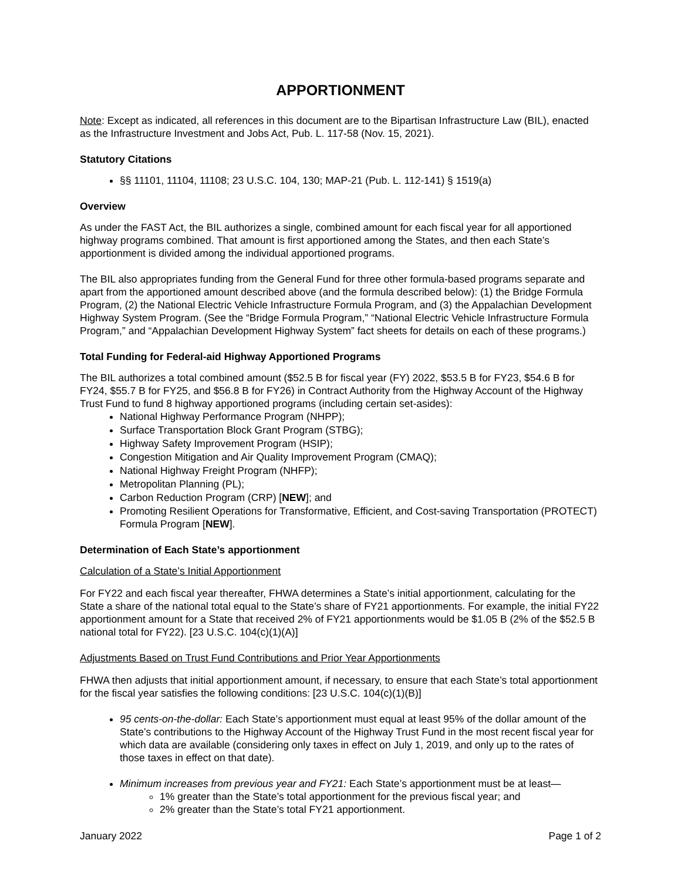APPORTIONMENT
Note: Except as indicated, all references in this document are to the Bipartisan Infrastructure Law (BIL), enacted as the Infrastructure Investment and Jobs Act, Pub. L. 117-58 (Nov. 15, 2021).
Statutory Citations
§§ 11101, 11104, 11108; 23 U.S.C. 104, 130; MAP-21 (Pub. L. 112-141) § 1519(a)
Overview
As under the FAST Act, the BIL authorizes a single, combined amount for each fiscal year for all apportioned highway programs combined. That amount is first apportioned among the States, and then each State’s apportionment is divided among the individual apportioned programs.
The BIL also appropriates funding from the General Fund for three other formula-based programs separate and apart from the apportioned amount described above (and the formula described below): (1) the Bridge Formula Program, (2) the National Electric Vehicle Infrastructure Formula Program, and (3) the Appalachian Development Highway System Program. (See the “Bridge Formula Program,” “National Electric Vehicle Infrastructure Formula Program,” and “Appalachian Development Highway System” fact sheets for details on each of these programs.)
Total Funding for Federal-aid Highway Apportioned Programs
The BIL authorizes a total combined amount ($52.5 B for fiscal year (FY) 2022, $53.5 B for FY23, $54.6 B for FY24, $55.7 B for FY25, and $56.8 B for FY26) in Contract Authority from the Highway Account of the Highway Trust Fund to fund 8 highway apportioned programs (including certain set-asides):
National Highway Performance Program (NHPP);
Surface Transportation Block Grant Program (STBG);
Highway Safety Improvement Program (HSIP);
Congestion Mitigation and Air Quality Improvement Program (CMAQ);
National Highway Freight Program (NHFP);
Metropolitan Planning (PL);
Carbon Reduction Program (CRP) [NEW]; and
Promoting Resilient Operations for Transformative, Efficient, and Cost-saving Transportation (PROTECT) Formula Program [NEW].
Determination of Each State’s apportionment
Calculation of a State’s Initial Apportionment
For FY22 and each fiscal year thereafter, FHWA determines a State’s initial apportionment, calculating for the State a share of the national total equal to the State’s share of FY21 apportionments. For example, the initial FY22 apportionment amount for a State that received 2% of FY21 apportionments would be $1.05 B (2% of the $52.5 B national total for FY22). [23 U.S.C. 104(c)(1)(A)]
Adjustments Based on Trust Fund Contributions and Prior Year Apportionments
FHWA then adjusts that initial apportionment amount, if necessary, to ensure that each State’s total apportionment for the fiscal year satisfies the following conditions: [23 U.S.C. 104(c)(1)(B)]
95 cents-on-the-dollar: Each State’s apportionment must equal at least 95% of the dollar amount of the State’s contributions to the Highway Account of the Highway Trust Fund in the most recent fiscal year for which data are available (considering only taxes in effect on July 1, 2019, and only up to the rates of those taxes in effect on that date).
Minimum increases from previous year and FY21: Each State’s apportionment must be at least—
1% greater than the State’s total apportionment for the previous fiscal year; and
2% greater than the State’s total FY21 apportionment.
January 2022 Page 1 of 2